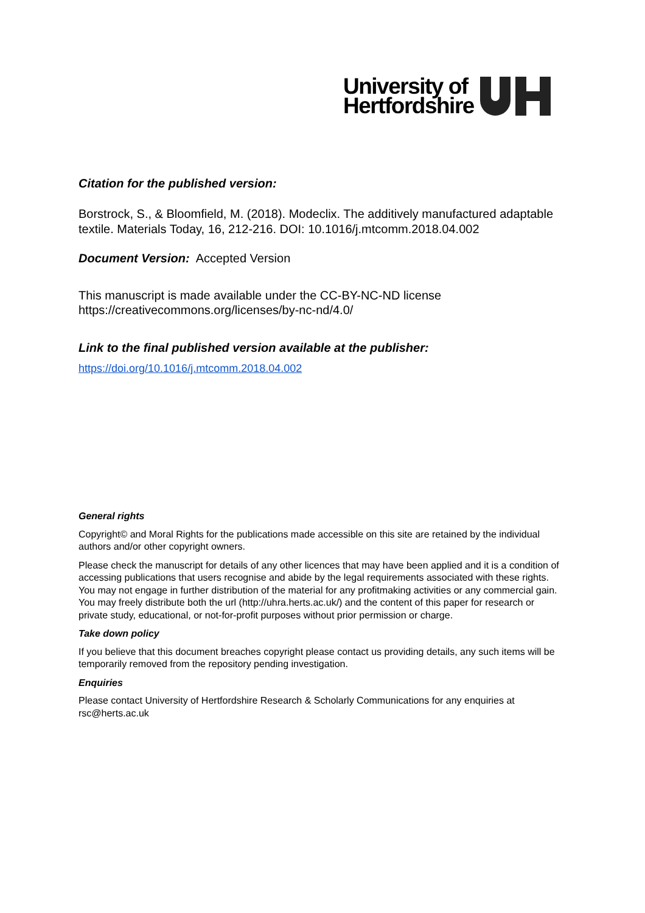University of
Hertfordshire
Citation for the published version:
Borstrock, S., & Bloomfield, M. (2018). Modeclix. The additively manufactured adaptable textile. Materials Today, 16, 212-216. DOI: 10.1016/j.mtcomm.2018.04.002
Document Version: Accepted Version
This manuscript is made available under the CC-BY-NC-ND license https://creativecommons.org/licenses/by-nc-nd/4.0/
Link to the final published version available at the publisher:
https://doi.org/10.1016/j.mtcomm.2018.04.002
General rights
Copyright© and Moral Rights for the publications made accessible on this site are retained by the individual authors and/or other copyright owners.
Please check the manuscript for details of any other licences that may have been applied and it is a condition of accessing publications that users recognise and abide by the legal requirements associated with these rights. You may not engage in further distribution of the material for any profitmaking activities or any commercial gain. You may freely distribute both the url (http://uhra.herts.ac.uk/) and the content of this paper for research or private study, educational, or not-for-profit purposes without prior permission or charge.
Take down policy
If you believe that this document breaches copyright please contact us providing details, any such items will be temporarily removed from the repository pending investigation.
Enquiries
Please contact University of Hertfordshire Research & Scholarly Communications for any enquiries at rsc@herts.ac.uk